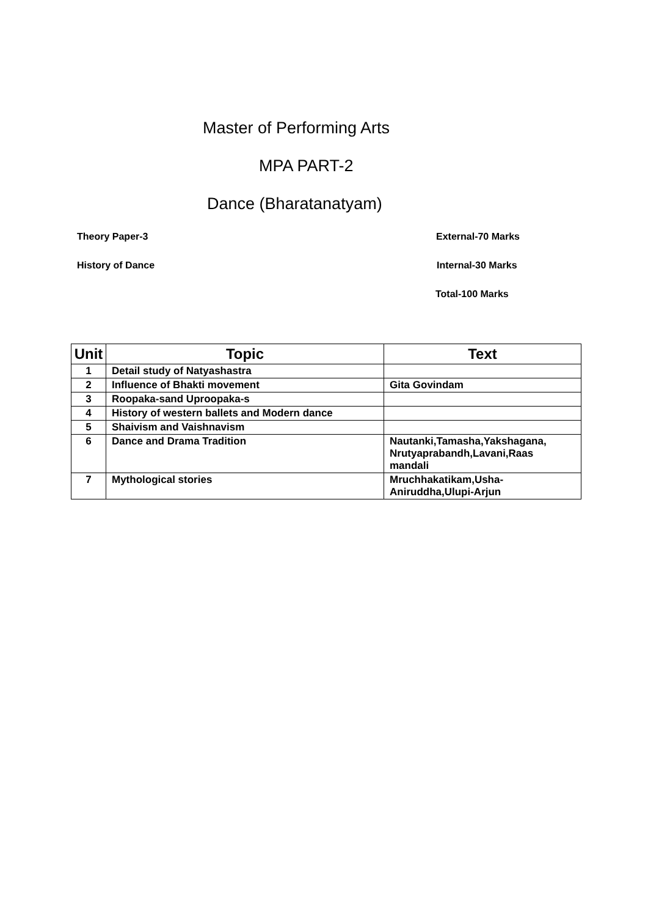Master of Performing Arts
MPA PART-2
Dance (Bharatanatyam)
Theory Paper-3 External-70 Marks
History of Dance Internal-30 Marks
Total-100 Marks
| Unit | Topic | Text |
| --- | --- | --- |
| 1 | Detail study of Natyashastra | |
| 2 | Influence of Bhakti movement | Gita Govindam |
| 3 | Roopaka-sand Uproopaka-s | |
| 4 | History of western ballets and Modern dance | |
| 5 | Shaivism and Vaishnavism | |
| 6 | Dance and Drama Tradition | Nautanki,Tamasha,Yakshagana, Nrutyaprabandh,Lavani,Raas mandali |
| 7 | Mythological stories | Mruchhakatikam,Usha-Aniruddha,Ulupi-Arjun |